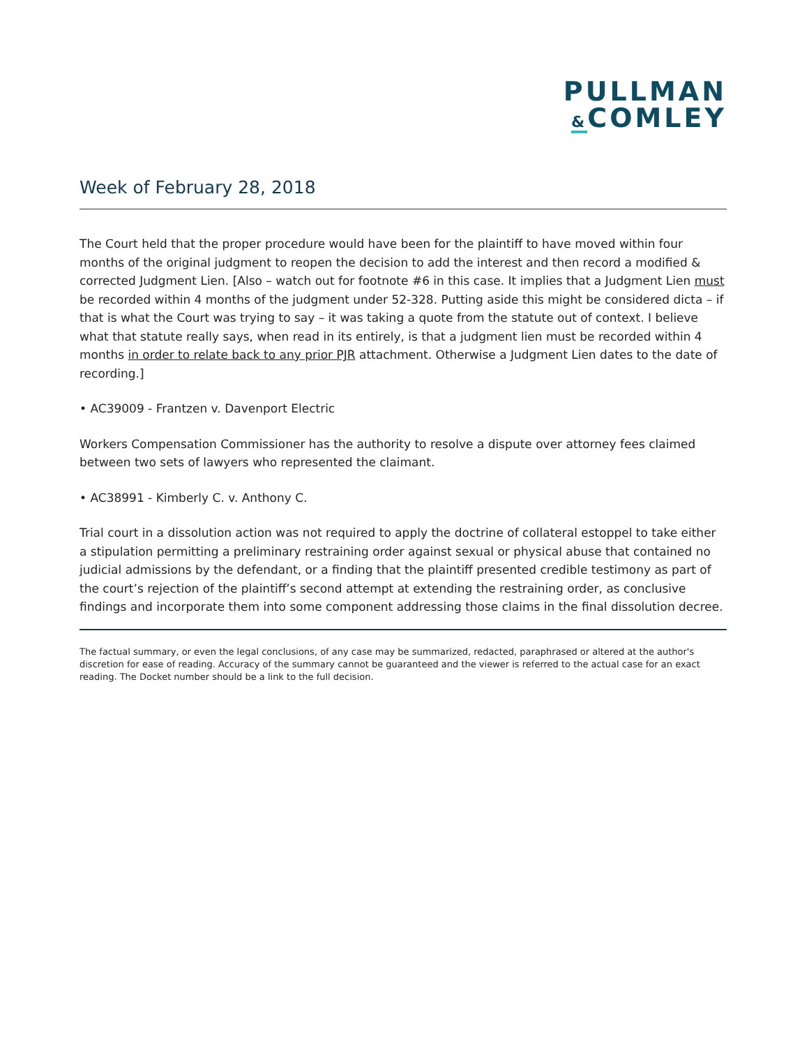PULLMAN
&COMLEY
Week of February 28, 2018
The Court held that the proper procedure would have been for the plaintiff to have moved within four months of the original judgment to reopen the decision to add the interest and then record a modified & corrected Judgment Lien. [Also – watch out for footnote #6 in this case. It implies that a Judgment Lien must be recorded within 4 months of the judgment under 52-328. Putting aside this might be considered dicta – if that is what the Court was trying to say – it was taking a quote from the statute out of context. I believe what that statute really says, when read in its entirely, is that a judgment lien must be recorded within 4 months in order to relate back to any prior PJR attachment. Otherwise a Judgment Lien dates to the date of recording.]
• AC39009 - Frantzen v. Davenport Electric
Workers Compensation Commissioner has the authority to resolve a dispute over attorney fees claimed between two sets of lawyers who represented the claimant.
• AC38991 - Kimberly C. v. Anthony C.
Trial court in a dissolution action was not required to apply the doctrine of collateral estoppel to take either a stipulation permitting a preliminary restraining order against sexual or physical abuse that contained no judicial admissions by the defendant, or a finding that the plaintiff presented credible testimony as part of the court’s rejection of the plaintiff’s second attempt at extending the restraining order, as conclusive findings and incorporate them into some component addressing those claims in the final dissolution decree.
The factual summary, or even the legal conclusions, of any case may be summarized, redacted, paraphrased or altered at the author's discretion for ease of reading. Accuracy of the summary cannot be guaranteed and the viewer is referred to the actual case for an exact reading. The Docket number should be a link to the full decision.